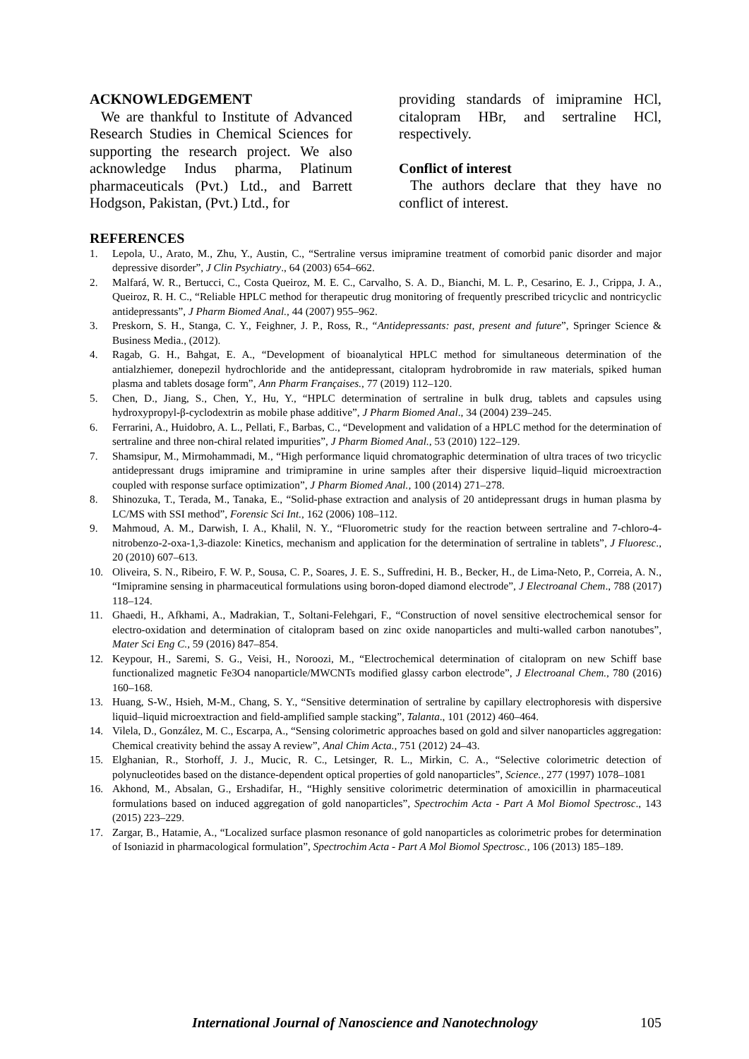ACKNOWLEDGEMENT
We are thankful to Institute of Advanced Research Studies in Chemical Sciences for supporting the research project. We also acknowledge Indus pharma, Platinum pharmaceuticals (Pvt.) Ltd., and Barrett Hodgson, Pakistan, (Pvt.) Ltd., for
providing standards of imipramine HCl, citalopram HBr, and sertraline HCl, respectively.
Conflict of interest
The authors declare that they have no conflict of interest.
REFERENCES
1. Lepola, U., Arato, M., Zhu, Y., Austin, C., “Sertraline versus imipramine treatment of comorbid panic disorder and major depressive disorder”, J Clin Psychiatry., 64 (2003) 654–662.
2. Malfará, W. R., Bertucci, C., Costa Queiroz, M. E. C., Carvalho, S. A. D., Bianchi, M. L. P., Cesarino, E. J., Crippa, J. A., Queiroz, R. H. C., “Reliable HPLC method for therapeutic drug monitoring of frequently prescribed tricyclic and nontricyclic antidepressants”, J Pharm Biomed Anal., 44 (2007) 955–962.
3. Preskorn, S. H., Stanga, C. Y., Feighner, J. P., Ross, R., “Antidepressants: past, present and future”, Springer Science & Business Media., (2012).
4. Ragab, G. H., Bahgat, E. A., “Development of bioanalytical HPLC method for simultaneous determination of the antialzhiemer, donepezil hydrochloride and the antidepressant, citalopram hydrobromide in raw materials, spiked human plasma and tablets dosage form”, Ann Pharm Françaises., 77 (2019) 112–120.
5. Chen, D., Jiang, S., Chen, Y., Hu, Y., “HPLC determination of sertraline in bulk drug, tablets and capsules using hydroxypropyl-β-cyclodextrin as mobile phase additive”, J Pharm Biomed Anal., 34 (2004) 239–245.
6. Ferrarini, A., Huidobro, A. L., Pellati, F., Barbas, C., “Development and validation of a HPLC method for the determination of sertraline and three non-chiral related impurities”, J Pharm Biomed Anal., 53 (2010) 122–129.
7. Shamsipur, M., Mirmohammadi, M., “High performance liquid chromatographic determination of ultra traces of two tricyclic antidepressant drugs imipramine and trimipramine in urine samples after their dispersive liquid–liquid microextraction coupled with response surface optimization”, J Pharm Biomed Anal., 100 (2014) 271–278.
8. Shinozuka, T., Terada, M., Tanaka, E., “Solid-phase extraction and analysis of 20 antidepressant drugs in human plasma by LC/MS with SSI method”, Forensic Sci Int., 162 (2006) 108–112.
9. Mahmoud, A. M., Darwish, I. A., Khalil, N. Y., “Fluorometric study for the reaction between sertraline and 7-chloro-4-nitrobenzo-2-oxa-1,3-diazole: Kinetics, mechanism and application for the determination of sertraline in tablets”, J Fluoresc., 20 (2010) 607–613.
10. Oliveira, S. N., Ribeiro, F. W. P., Sousa, C. P., Soares, J. E. S., Suffredini, H. B., Becker, H., de Lima-Neto, P., Correia, A. N., “Imipramine sensing in pharmaceutical formulations using boron-doped diamond electrode”, J Electroanal Chem., 788 (2017) 118–124.
11. Ghaedi, H., Afkhami, A., Madrakian, T., Soltani-Felehgari, F., “Construction of novel sensitive electrochemical sensor for electro-oxidation and determination of citalopram based on zinc oxide nanoparticles and multi-walled carbon nanotubes”, Mater Sci Eng C., 59 (2016) 847–854.
12. Keypour, H., Saremi, S. G., Veisi, H., Noroozi, M., “Electrochemical determination of citalopram on new Schiff base functionalized magnetic Fe3O4 nanoparticle/MWCNTs modified glassy carbon electrode”, J Electroanal Chem., 780 (2016) 160–168.
13. Huang, S-W., Hsieh, M-M., Chang, S. Y., “Sensitive determination of sertraline by capillary electrophoresis with dispersive liquid–liquid microextraction and field-amplified sample stacking”, Talanta., 101 (2012) 460–464.
14. Vilela, D., González, M. C., Escarpa, A., “Sensing colorimetric approaches based on gold and silver nanoparticles aggregation: Chemical creativity behind the assay A review”, Anal Chim Acta., 751 (2012) 24–43.
15. Elghanian, R., Storhoff, J. J., Mucic, R. C., Letsinger, R. L., Mirkin, C. A., “Selective colorimetric detection of polynucleotides based on the distance-dependent optical properties of gold nanoparticles”, Science., 277 (1997) 1078–1081
16. Akhond, M., Absalan, G., Ershadifar, H., “Highly sensitive colorimetric determination of amoxicillin in pharmaceutical formulations based on induced aggregation of gold nanoparticles”, Spectrochim Acta - Part A Mol Biomol Spectrosc., 143 (2015) 223–229.
17. Zargar, B., Hatamie, A., “Localized surface plasmon resonance of gold nanoparticles as colorimetric probes for determination of Isoniazid in pharmacological formulation”, Spectrochim Acta - Part A Mol Biomol Spectrosc., 106 (2013) 185–189.
International Journal of Nanoscience and Nanotechnology 105